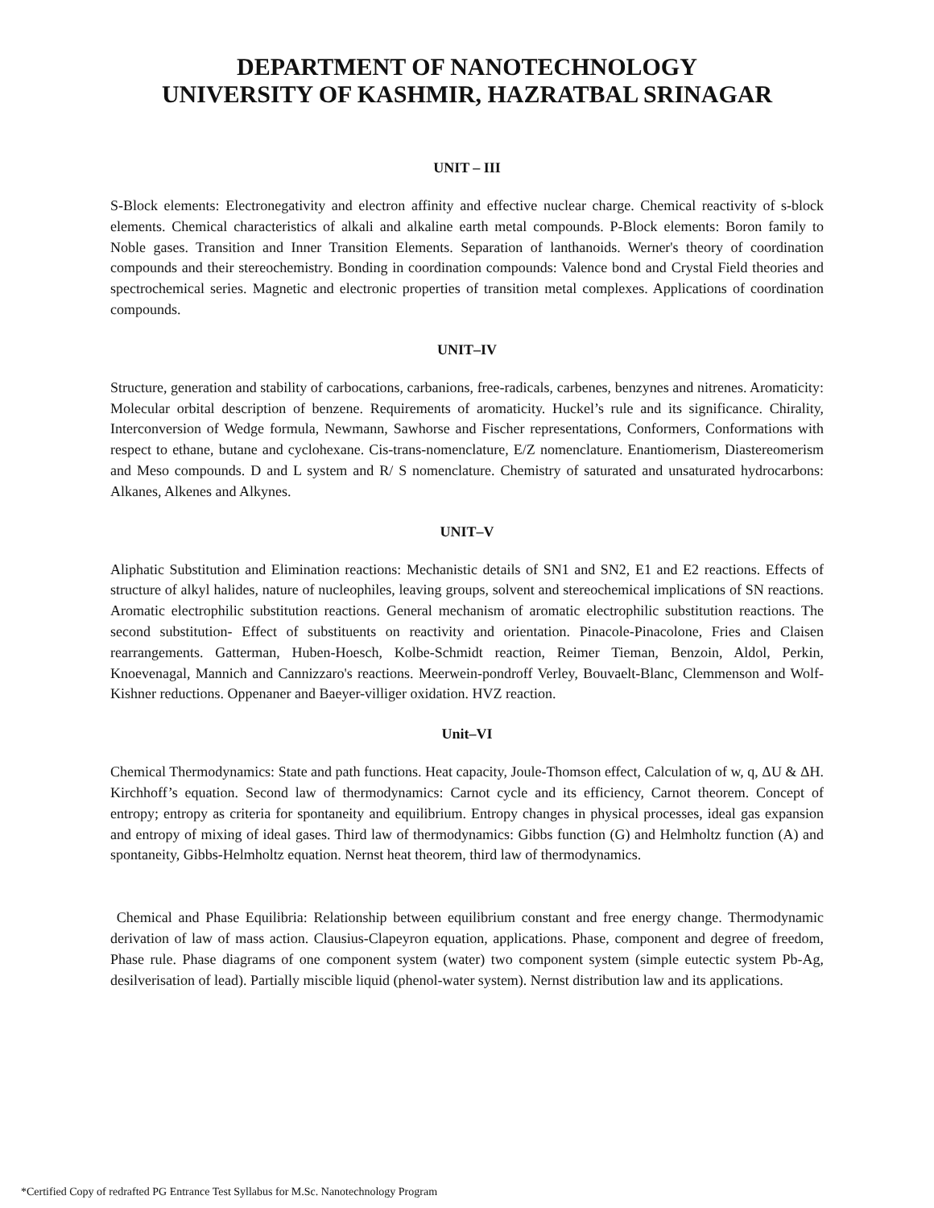DEPARTMENT OF NANOTECHNOLOGY
UNIVERSITY OF KASHMIR, HAZRATBAL SRINAGAR
UNIT – III
S-Block elements: Electronegativity and electron affinity and effective nuclear charge. Chemical reactivity of s-block elements. Chemical characteristics of alkali and alkaline earth metal compounds. P-Block elements: Boron family to Noble gases. Transition and Inner Transition Elements. Separation of lanthanoids. Werner's theory of coordination compounds and their stereochemistry. Bonding in coordination compounds: Valence bond and Crystal Field theories and spectrochemical series. Magnetic and electronic properties of transition metal complexes. Applications of coordination compounds.
UNIT–IV
Structure, generation and stability of carbocations, carbanions, free-radicals, carbenes, benzynes and nitrenes. Aromaticity: Molecular orbital description of benzene. Requirements of aromaticity. Huckel’s rule and its significance. Chirality, Interconversion of Wedge formula, Newmann, Sawhorse and Fischer representations, Conformers, Conformations with respect to ethane, butane and cyclohexane. Cis-trans-nomenclature, E/Z nomenclature. Enantiomerism, Diastereomerism and Meso compounds. D and L system and R/ S nomenclature. Chemistry of saturated and unsaturated hydrocarbons: Alkanes, Alkenes and Alkynes.
UNIT–V
Aliphatic Substitution and Elimination reactions: Mechanistic details of SN1 and SN2, E1 and E2 reactions. Effects of structure of alkyl halides, nature of nucleophiles, leaving groups, solvent and stereochemical implications of SN reactions. Aromatic electrophilic substitution reactions. General mechanism of aromatic electrophilic substitution reactions. The second substitution- Effect of substituents on reactivity and orientation. Pinacole-Pinacolone, Fries and Claisen rearrangements. Gatterman, Huben-Hoesch, Kolbe-Schmidt reaction, Reimer Tieman, Benzoin, Aldol, Perkin, Knoevenagal, Mannich and Cannizzaro's reactions. Meerwein-pondroff Verley, Bouvaelt-Blanc, Clemmenson and Wolf-Kishner reductions. Oppenaner and Baeyer-villiger oxidation. HVZ reaction.
Unit–VI
Chemical Thermodynamics: State and path functions. Heat capacity, Joule-Thomson effect, Calculation of w, q, ΔU & ΔH. Kirchhoff’s equation. Second law of thermodynamics: Carnot cycle and its efficiency, Carnot theorem. Concept of entropy; entropy as criteria for spontaneity and equilibrium. Entropy changes in physical processes, ideal gas expansion and entropy of mixing of ideal gases. Third law of thermodynamics: Gibbs function (G) and Helmholtz function (A) and spontaneity, Gibbs-Helmholtz equation. Nernst heat theorem, third law of thermodynamics.
Chemical and Phase Equilibria: Relationship between equilibrium constant and free energy change. Thermodynamic derivation of law of mass action. Clausius-Clapeyron equation, applications. Phase, component and degree of freedom, Phase rule. Phase diagrams of one component system (water) two component system (simple eutectic system Pb-Ag, desilverisation of lead). Partially miscible liquid (phenol-water system). Nernst distribution law and its applications.
*Certified Copy of redrafted PG Entrance Test Syllabus for M.Sc. Nanotechnology Program